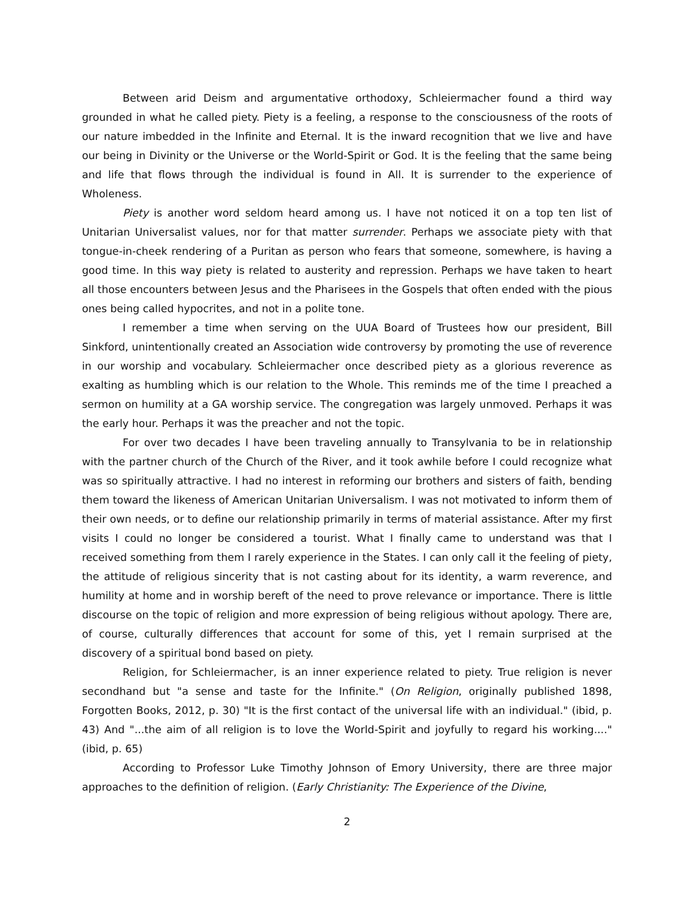Between arid Deism and argumentative orthodoxy, Schleiermacher found a third way grounded in what he called piety. Piety is a feeling, a response to the consciousness of the roots of our nature imbedded in the Infinite and Eternal. It is the inward recognition that we live and have our being in Divinity or the Universe or the World-Spirit or God. It is the feeling that the same being and life that flows through the individual is found in All. It is surrender to the experience of Wholeness.
Piety is another word seldom heard among us. I have not noticed it on a top ten list of Unitarian Universalist values, nor for that matter surrender. Perhaps we associate piety with that tongue-in-cheek rendering of a Puritan as person who fears that someone, somewhere, is having a good time. In this way piety is related to austerity and repression. Perhaps we have taken to heart all those encounters between Jesus and the Pharisees in the Gospels that often ended with the pious ones being called hypocrites, and not in a polite tone.
I remember a time when serving on the UUA Board of Trustees how our president, Bill Sinkford, unintentionally created an Association wide controversy by promoting the use of reverence in our worship and vocabulary. Schleiermacher once described piety as a glorious reverence as exalting as humbling which is our relation to the Whole. This reminds me of the time I preached a sermon on humility at a GA worship service. The congregation was largely unmoved. Perhaps it was the early hour. Perhaps it was the preacher and not the topic.
For over two decades I have been traveling annually to Transylvania to be in relationship with the partner church of the Church of the River, and it took awhile before I could recognize what was so spiritually attractive. I had no interest in reforming our brothers and sisters of faith, bending them toward the likeness of American Unitarian Universalism. I was not motivated to inform them of their own needs, or to define our relationship primarily in terms of material assistance. After my first visits I could no longer be considered a tourist. What I finally came to understand was that I received something from them I rarely experience in the States. I can only call it the feeling of piety, the attitude of religious sincerity that is not casting about for its identity, a warm reverence, and humility at home and in worship bereft of the need to prove relevance or importance. There is little discourse on the topic of religion and more expression of being religious without apology. There are, of course, culturally differences that account for some of this, yet I remain surprised at the discovery of a spiritual bond based on piety.
Religion, for Schleiermacher, is an inner experience related to piety. True religion is never secondhand but "a sense and taste for the Infinite." (On Religion, originally published 1898, Forgotten Books, 2012, p. 30) "It is the first contact of the universal life with an individual." (ibid, p. 43) And "...the aim of all religion is to love the World-Spirit and joyfully to regard his working...." (ibid, p. 65)
According to Professor Luke Timothy Johnson of Emory University, there are three major approaches to the definition of religion. (Early Christianity: The Experience of the Divine,
2